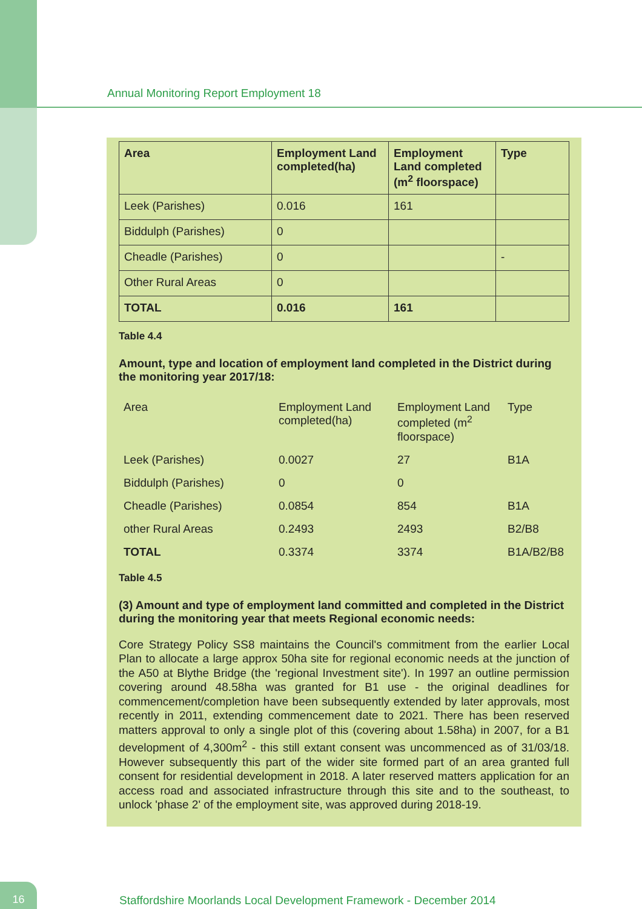Annual Monitoring Report Employment 18
| Area | Employment Land completed(ha) | Employment Land completed (m<sup>2</sup> floorspace) | Type |
| --- | --- | --- | --- |
| Leek (Parishes) | 0.016 | 161 | |
| Biddulph (Parishes) | 0 | | |
| Cheadle (Parishes) | 0 | | - |
| Other Rural Areas | 0 | | |
| TOTAL | 0.016 | 161 | |
Table 4.4
Amount, type and location of employment land completed in the District during the monitoring year 2017/18:
| Area | Employment Land completed(ha) | Employment Land completed (m<sup>2</sup> floorspace) | Type |
| Leek (Parishes) | 0.0027 | 27 | B1A |
| Biddulph (Parishes) | 0 | 0 | |
| Cheadle (Parishes) | 0.0854 | 854 | B1A |
| other Rural Areas | 0.2493 | 2493 | B2/B8 |
| TOTAL | 0.3374 | 3374 | B1A/B2/B8 |
Table 4.5
(3) Amount and type of employment land committed and completed in the District during the monitoring year that meets Regional economic needs:
Core Strategy Policy SS8 maintains the Council's commitment from the earlier Local Plan to allocate a large approx 50ha site for regional economic needs at the junction of the A50 at Blythe Bridge (the 'regional Investment site'). In 1997 an outline permission covering around 48.58ha was granted for B1 use - the original deadlines for commencement/completion have been subsequently extended by later approvals, most recently in 2011, extending commencement date to 2021. There has been reserved matters approval to only a single plot of this (covering about 1.58ha) in 2007, for a B1 development of 4,300m<sup>2</sup> - this still extant consent was uncommenced as of 31/03/18. However subsequently this part of the wider site formed part of an area granted full consent for residential development in 2018. A later reserved matters application for an access road and associated infrastructure through this site and to the southeast, to unlock 'phase 2' of the employment site, was approved during 2018-19.
16
Staffordshire Moorlands Local Development Framework - December 2014